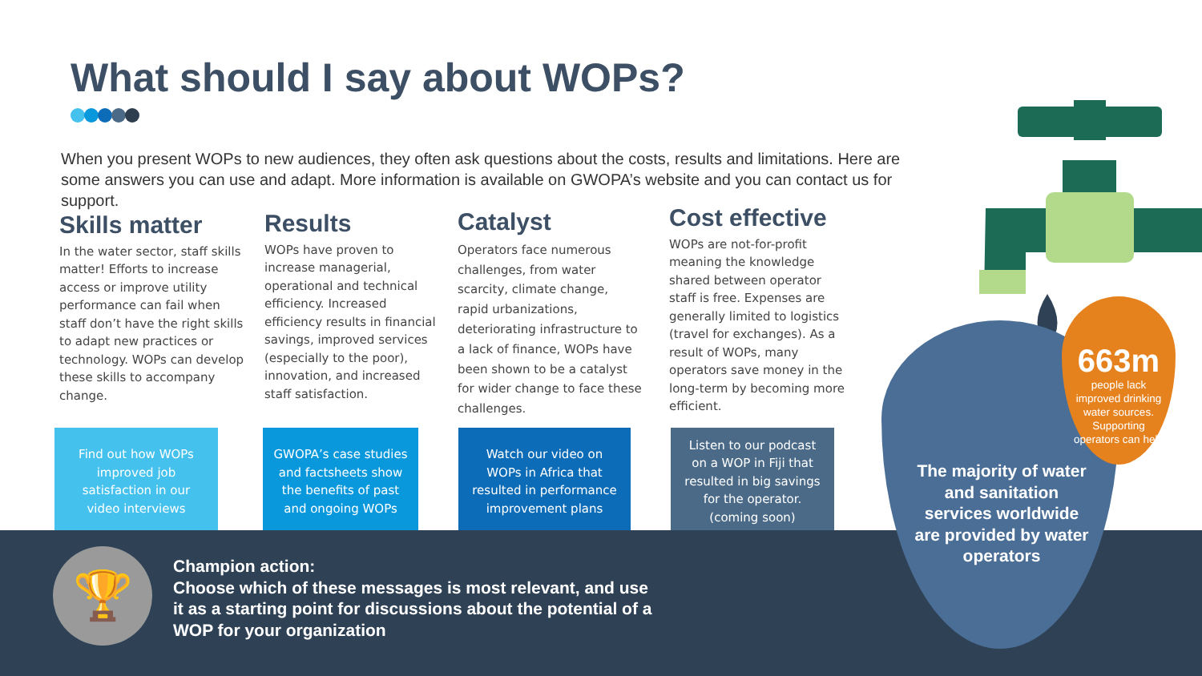What should I say about WOPs?
When you present WOPs to new audiences, they often ask questions about the costs, results and limitations. Here are some answers you can use and adapt. More information is available on GWOPA’s website and you can contact us for support.
Skills matter
In the water sector, staff skills matter! Efforts to increase access or improve utility performance can fail when staff don’t have the right skills to adapt new practices or technology. WOPs can develop these skills to accompany change.
Results
WOPs have proven to increase managerial, operational and technical efficiency. Increased efficiency results in financial savings, improved services (especially to the poor), innovation, and increased staff satisfaction.
Catalyst
Operators face numerous challenges, from water scarcity, climate change, rapid urbanizations, deteriorating infrastructure to a lack of finance, WOPs have been shown to be a catalyst for wider change to face these challenges.
Cost effective
WOPs are not-for-profit meaning the knowledge shared between operator staff is free. Expenses are generally limited to logistics (travel for exchanges). As a result of WOPs, many operators save money in the long-term by becoming more efficient.
Find out how WOPs improved job satisfaction in our video interviews
GWOPA’s case studies and factsheets show the benefits of past and ongoing WOPs
Watch our video on WOPs in Africa that resulted in performance improvement plans
Listen to our podcast on a WOP in Fiji that resulted in big savings for the operator. (coming soon)
🏆
Champion action:
Choose which of these messages is most relevant, and use it as a starting point for discussions about the potential of a WOP for your organization
663m
people lack improved drinking water sources. Supporting operators can help
The majority of water and sanitation services worldwide are provided by water operators